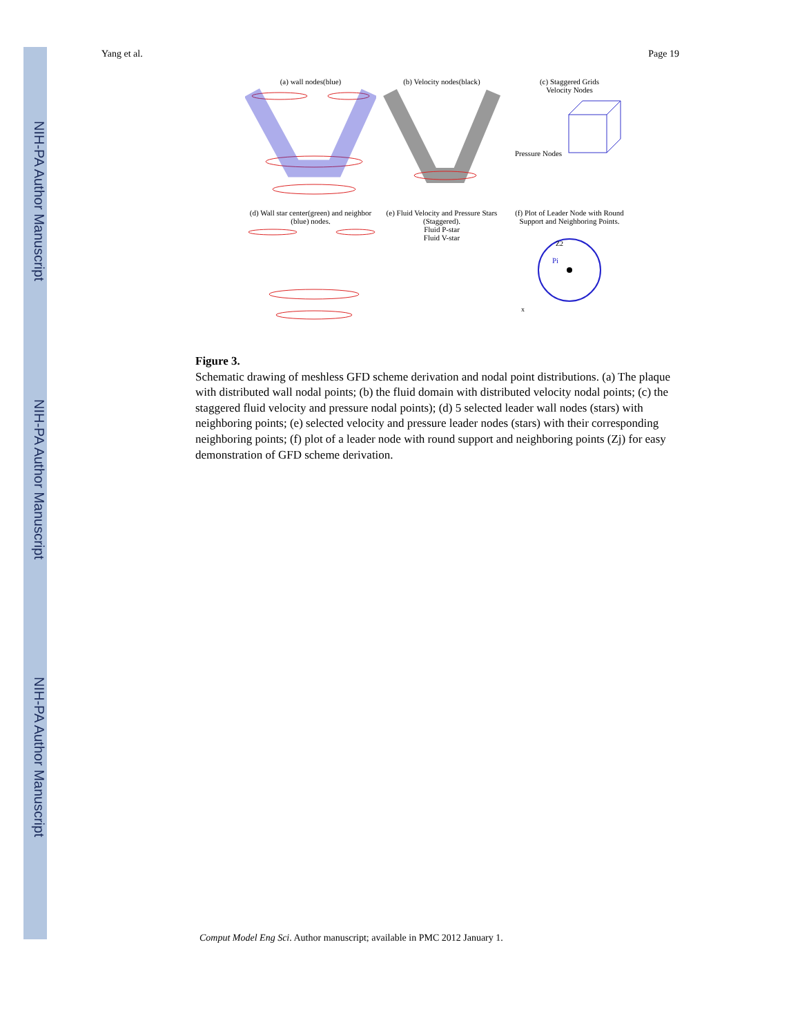NIH-PA Author Manuscript
NIH-PA Author Manuscript
NIH-PA Author Manuscript
Yang et al. Page 19
(a) wall nodes(blue)
(b) Velocity nodes(black)
(c) Staggered Grids
Velocity Nodes
Pressure Nodes
(d) Wall star center(green) and neighbor (blue) nodes.
(e) Fluid Velocity and Pressure Stars (Staggered).
Fluid P-star
Fluid V-star
(f) Plot of Leader Node with Round Support and Neighboring Points.
Pi
Z2
x
Figure 3.
Schematic drawing of meshless GFD scheme derivation and nodal point distributions. (a) The plaque with distributed wall nodal points; (b) the fluid domain with distributed velocity nodal points; (c) the staggered fluid velocity and pressure nodal points); (d) 5 selected leader wall nodes (stars) with neighboring points; (e) selected velocity and pressure leader nodes (stars) with their corresponding neighboring points; (f) plot of a leader node with round support and neighboring points (Zj) for easy demonstration of GFD scheme derivation.
Comput Model Eng Sci. Author manuscript; available in PMC 2012 January 1.